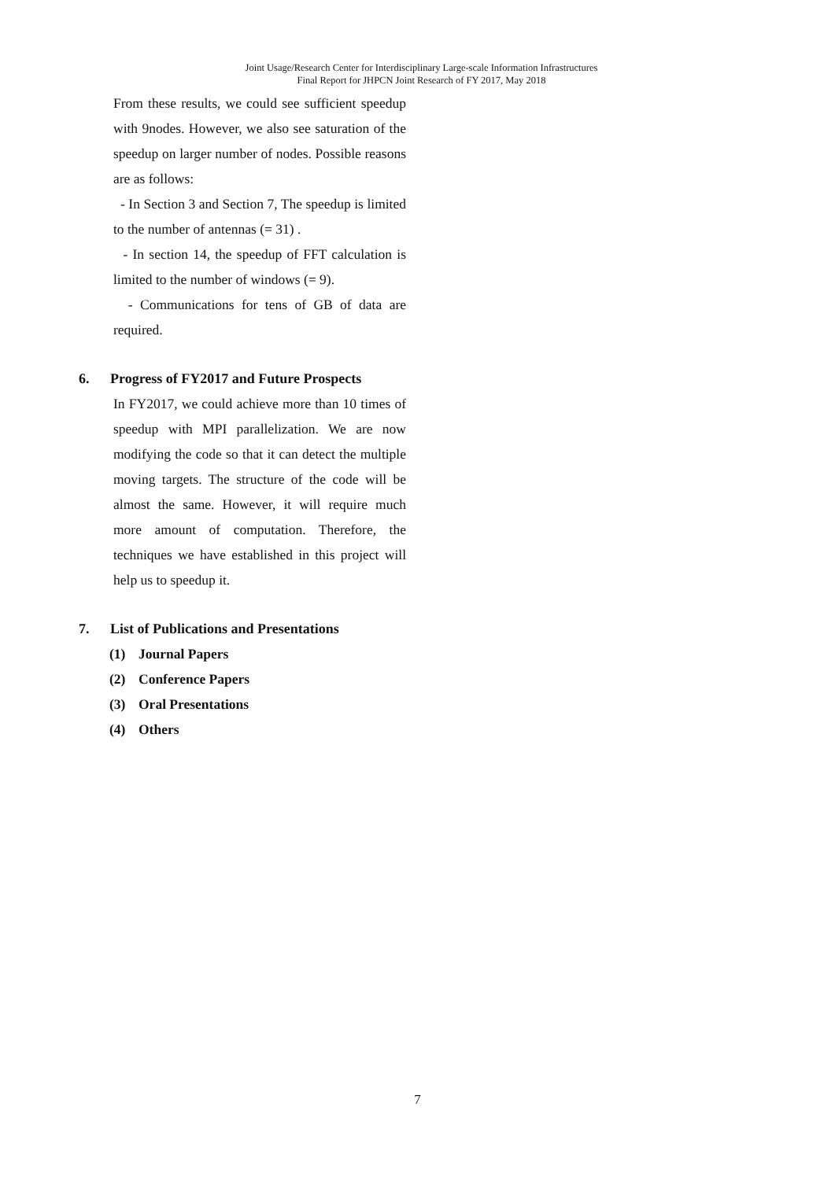Joint Usage/Research Center for Interdisciplinary Large-scale Information Infrastructures
Final Report for JHPCN Joint Research of FY 2017, May 2018
From these results, we could see sufficient speedup with 9nodes. However, we also see saturation of the speedup on larger number of nodes. Possible reasons are as follows:
- In Section 3 and Section 7, The speedup is limited to the number of antennas (= 31) .
- In section 14, the speedup of FFT calculation is limited to the number of windows (= 9).
- Communications for tens of GB of data are required.
6. Progress of FY2017 and Future Prospects
In FY2017, we could achieve more than 10 times of speedup with MPI parallelization. We are now modifying the code so that it can detect the multiple moving targets. The structure of the code will be almost the same. However, it will require much more amount of computation. Therefore, the techniques we have established in this project will help us to speedup it.
7. List of Publications and Presentations
(1) Journal Papers
(2) Conference Papers
(3) Oral Presentations
(4) Others
7